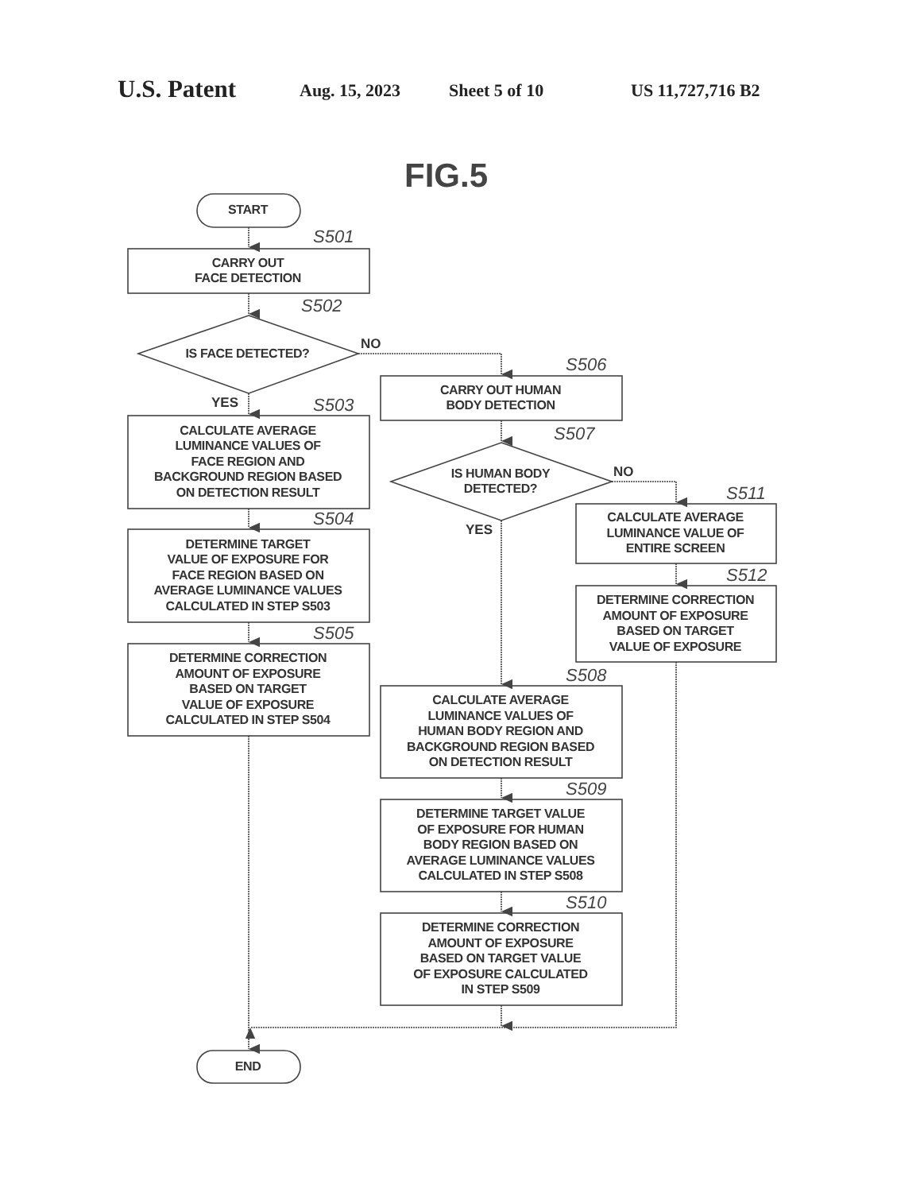U.S. Patent
Aug. 15, 2023
Sheet 5 of 10
US 11,727,716 B2
FIG.5
START
S501
CARRY OUT
FACE DETECTION
S502
IS FACE DETECTED?
NO
S506
CARRY OUT HUMAN
BODY DETECTION
YES
S503
CALCULATE AVERAGE
LUMINANCE VALUES OF
FACE REGION AND
BACKGROUND REGION BASED
ON DETECTION RESULT
S507
IS HUMAN BODY
DETECTED?
NO
S511
CALCULATE AVERAGE
LUMINANCE VALUE OF
ENTIRE SCREEN
YES
S504
DETERMINE TARGET
VALUE OF EXPOSURE FOR
FACE REGION BASED ON
AVERAGE LUMINANCE VALUES
CALCULATED IN STEP S503
S512
DETERMINE CORRECTION
AMOUNT OF EXPOSURE
BASED ON TARGET
VALUE OF EXPOSURE
S505
DETERMINE CORRECTION
AMOUNT OF EXPOSURE
BASED ON TARGET
VALUE OF EXPOSURE
CALCULATED IN STEP S504
S508
CALCULATE AVERAGE
LUMINANCE VALUES OF
HUMAN BODY REGION AND
BACKGROUND REGION BASED
ON DETECTION RESULT
S509
DETERMINE TARGET VALUE
OF EXPOSURE FOR HUMAN
BODY REGION BASED ON
AVERAGE LUMINANCE VALUES
CALCULATED IN STEP S508
S510
DETERMINE CORRECTION
AMOUNT OF EXPOSURE
BASED ON TARGET VALUE
OF EXPOSURE CALCULATED
IN STEP S509
END